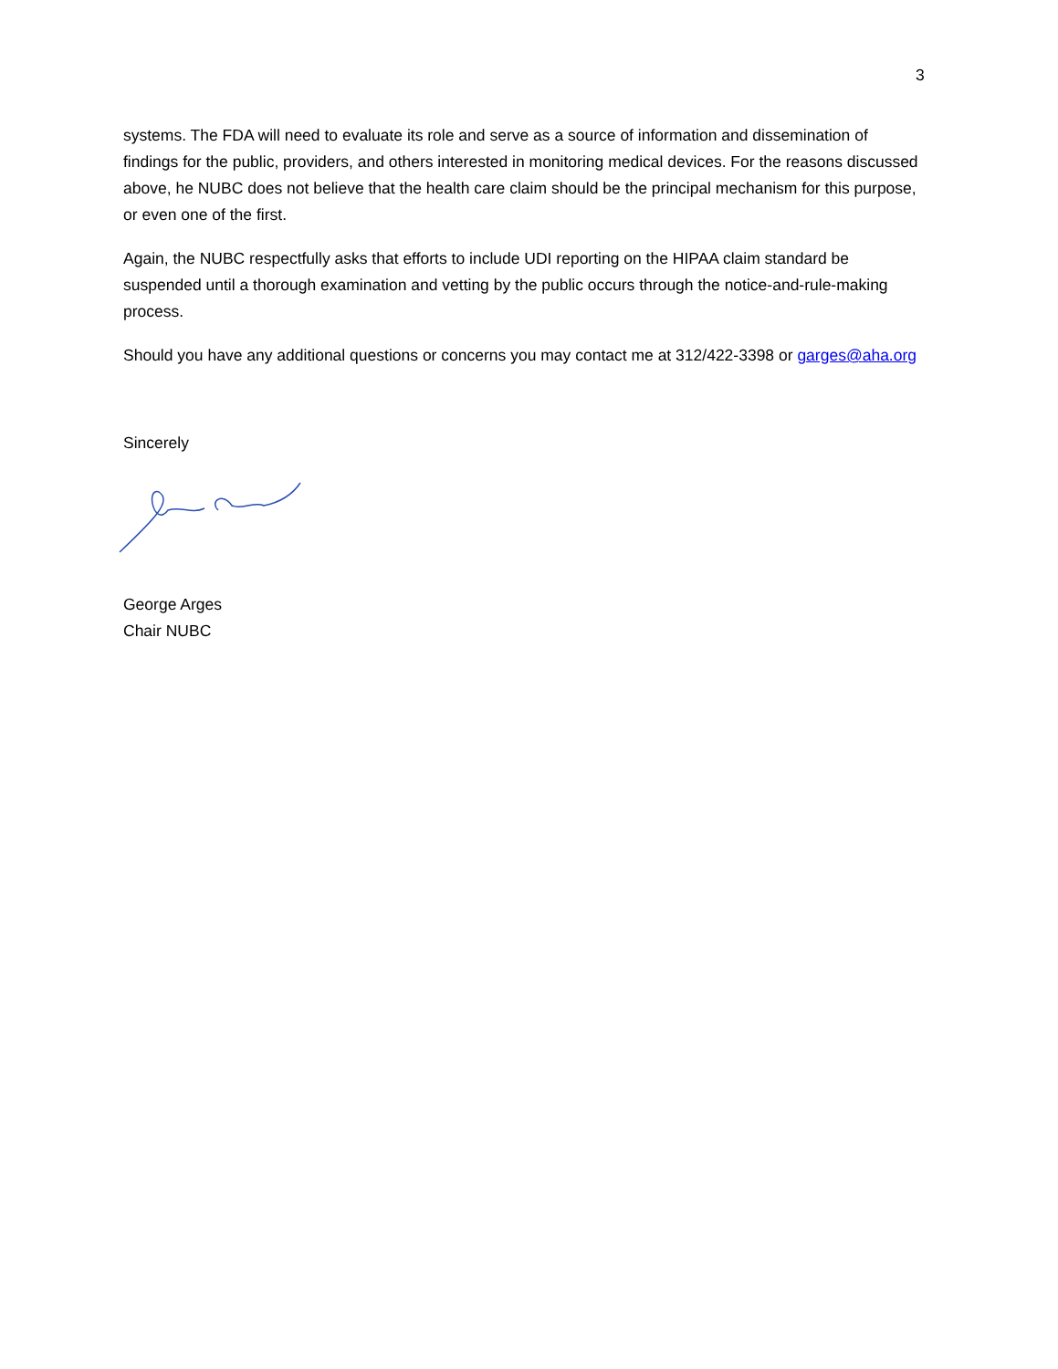3
systems. The FDA will need to evaluate its role and serve as a source of information and dissemination of findings for the public, providers, and others interested in monitoring medical devices. For the reasons discussed above, he NUBC does not believe that the health care claim should be the principal mechanism for this purpose, or even one of the first.
Again, the NUBC respectfully asks that efforts to include UDI reporting on the HIPAA claim standard be suspended until a thorough examination and vetting by the public occurs through the notice-and-rule-making process.
Should you have any additional questions or concerns you may contact me at 312/422-3398 or garges@aha.org
Sincerely
George Arges
Chair NUBC